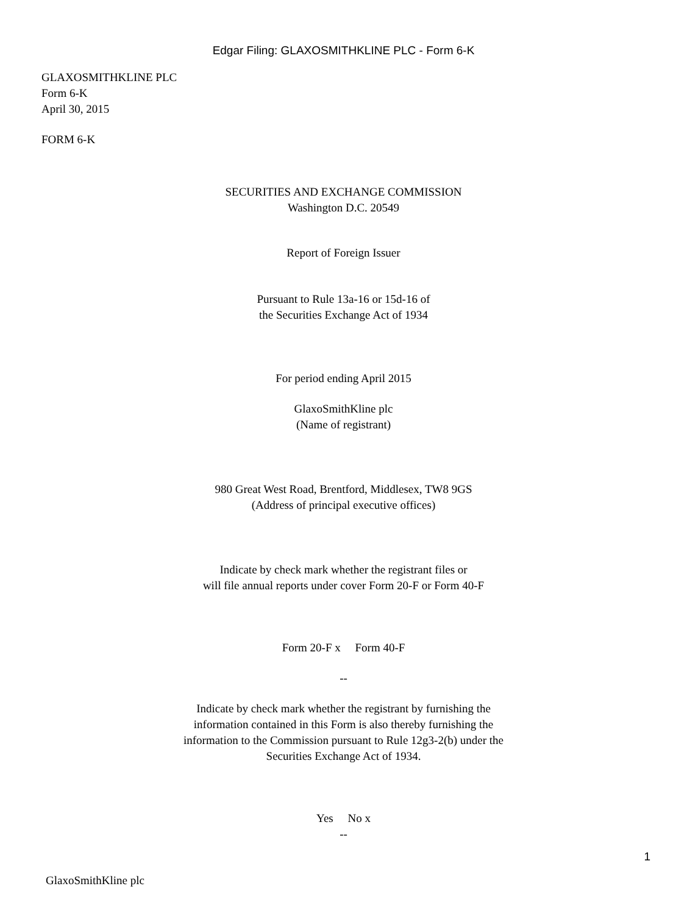Edgar Filing: GLAXOSMITHKLINE PLC - Form 6-K
GLAXOSMITHKLINE PLC
Form 6-K
April 30, 2015
FORM 6-K
SECURITIES AND EXCHANGE COMMISSION
Washington D.C. 20549
Report of Foreign Issuer
Pursuant to Rule 13a-16 or 15d-16 of
the Securities Exchange Act of 1934
For period ending April 2015
GlaxoSmithKline plc
(Name of registrant)
980 Great West Road, Brentford, Middlesex, TW8 9GS
(Address of principal executive offices)
Indicate by check mark whether the registrant files or
will file annual reports under cover Form 20-F or Form 40-F
Form 20-F x Form 40-F
--
Indicate by check mark whether the registrant by furnishing the
information contained in this Form is also thereby furnishing the
information to the Commission pursuant to Rule 12g3-2(b) under the
Securities Exchange Act of 1934.
Yes No x
--
GlaxoSmithKline plc
1